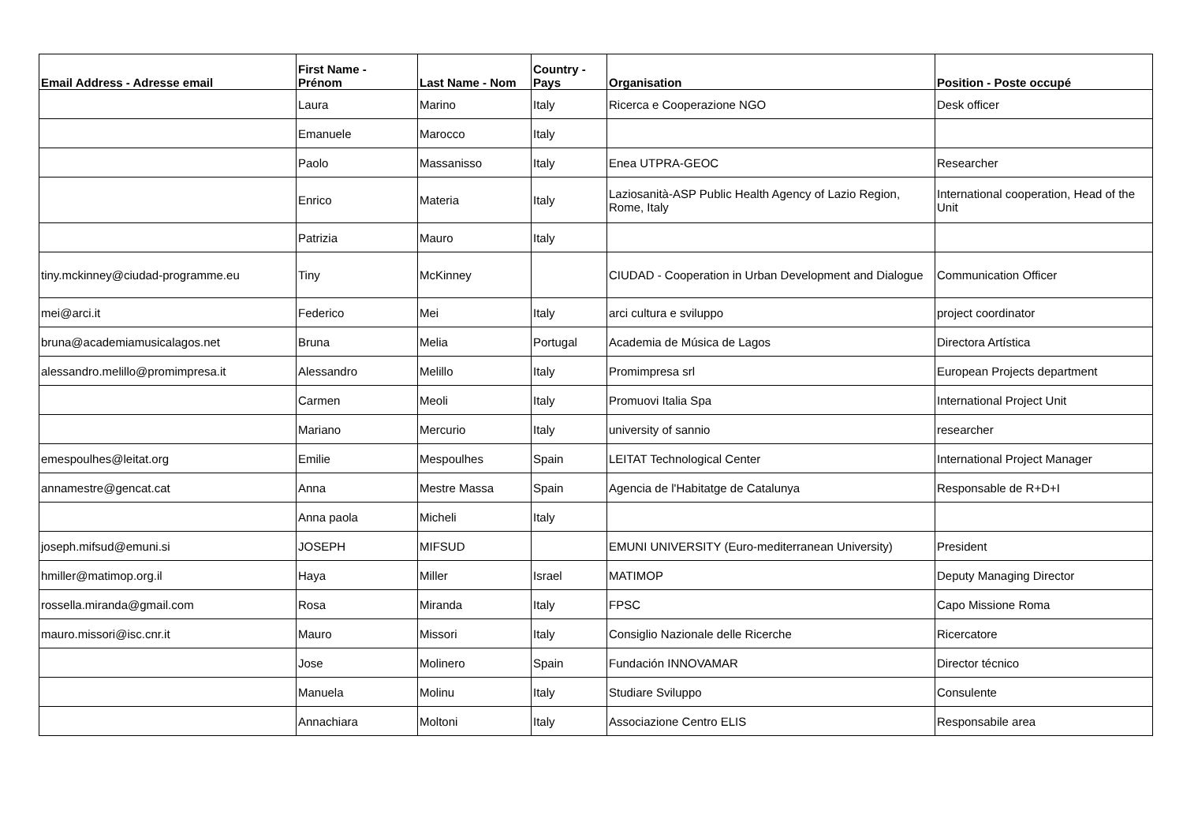| Email Address - Adresse email | First Name - Prénom | Last Name - Nom | Country - Pays | Organisation | Position - Poste occupé |
| --- | --- | --- | --- | --- | --- |
| | Laura | Marino | Italy | Ricerca e Cooperazione NGO | Desk officer |
| | Emanuele | Marocco | Italy | | |
| | Paolo | Massanisso | Italy | Enea UTPRA-GEOC | Researcher |
| | Enrico | Materia | Italy | Laziosanità-ASP Public Health Agency of Lazio Region, Rome, Italy | International cooperation, Head of the Unit |
| | Patrizia | Mauro | Italy | | |
| tiny.mckinney@ciudad-programme.eu | Tiny | McKinney | | CIUDAD - Cooperation in Urban Development and Dialogue | Communication Officer |
| mei@arci.it | Federico | Mei | Italy | arci cultura e sviluppo | project coordinator |
| bruna@academiamusicalagos.net | Bruna | Melia | Portugal | Academia de Música de Lagos | Directora Artística |
| alessandro.melillo@promimpresa.it | Alessandro | Melillo | Italy | Promimpresa srl | European Projects department |
| | Carmen | Meoli | Italy | Promuovi Italia Spa | International Project Unit |
| | Mariano | Mercurio | Italy | university of sannio | researcher |
| emespoulhes@leitat.org | Emilie | Mespoulhes | Spain | LEITAT Technological Center | International Project Manager |
| annamestre@gencat.cat | Anna | Mestre Massa | Spain | Agencia de l'Habitatge de Catalunya | Responsable de R+D+I |
| | Anna paola | Micheli | Italy | | |
| joseph.mifsud@emuni.si | JOSEPH | MIFSUD | | EMUNI UNIVERSITY (Euro-mediterranean University) | President |
| hmiller@matimop.org.il | Haya | Miller | Israel | MATIMOP | Deputy Managing Director |
| rossella.miranda@gmail.com | Rosa | Miranda | Italy | FPSC | Capo Missione Roma |
| mauro.missori@isc.cnr.it | Mauro | Missori | Italy | Consiglio Nazionale delle Ricerche | Ricercatore |
| | Jose | Molinero | Spain | Fundación INNOVAMAR | Director técnico |
| | Manuela | Molinu | Italy | Studiare Sviluppo | Consulente |
| | Annachiara | Moltoni | Italy | Associazione Centro ELIS | Responsabile area |